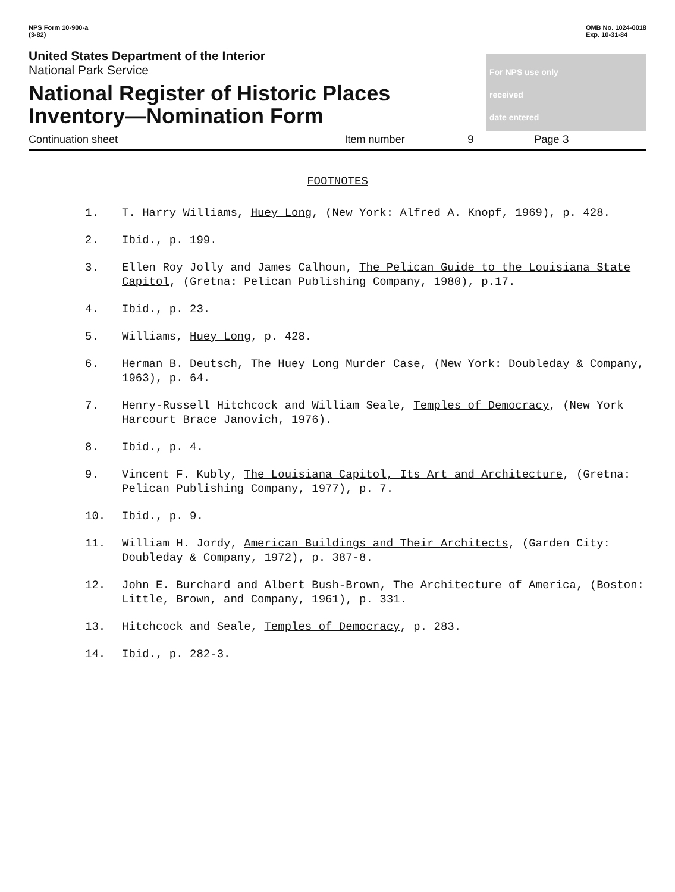NPS Form 10-900-a
(3-82)
OMB No. 1024-0018
Exp. 10-31-84
United States Department of the Interior
National Park Service
National Register of Historic Places
Inventory—Nomination Form
For NPS use only
received
date entered
Continuation sheet Item number 9 Page 3
FOOTNOTES
1. T. Harry Williams, Huey Long, (New York: Alfred A. Knopf, 1969), p. 428.
2. Ibid., p. 199.
3. Ellen Roy Jolly and James Calhoun, The Pelican Guide to the Louisiana State Capitol, (Gretna: Pelican Publishing Company, 1980), p.17.
4. Ibid., p. 23.
5. Williams, Huey Long, p. 428.
6. Herman B. Deutsch, The Huey Long Murder Case, (New York: Doubleday & Company, 1963), p. 64.
7. Henry-Russell Hitchcock and William Seale, Temples of Democracy, (New York Harcourt Brace Janovich, 1976).
8. Ibid., p. 4.
9. Vincent F. Kubly, The Louisiana Capitol, Its Art and Architecture, (Gretna: Pelican Publishing Company, 1977), p. 7.
10. Ibid., p. 9.
11. William H. Jordy, American Buildings and Their Architects, (Garden City: Doubleday & Company, 1972), p. 387-8.
12. John E. Burchard and Albert Bush-Brown, The Architecture of America, (Boston: Little, Brown, and Company, 1961), p. 331.
13. Hitchcock and Seale, Temples of Democracy, p. 283.
14. Ibid., p. 282-3.